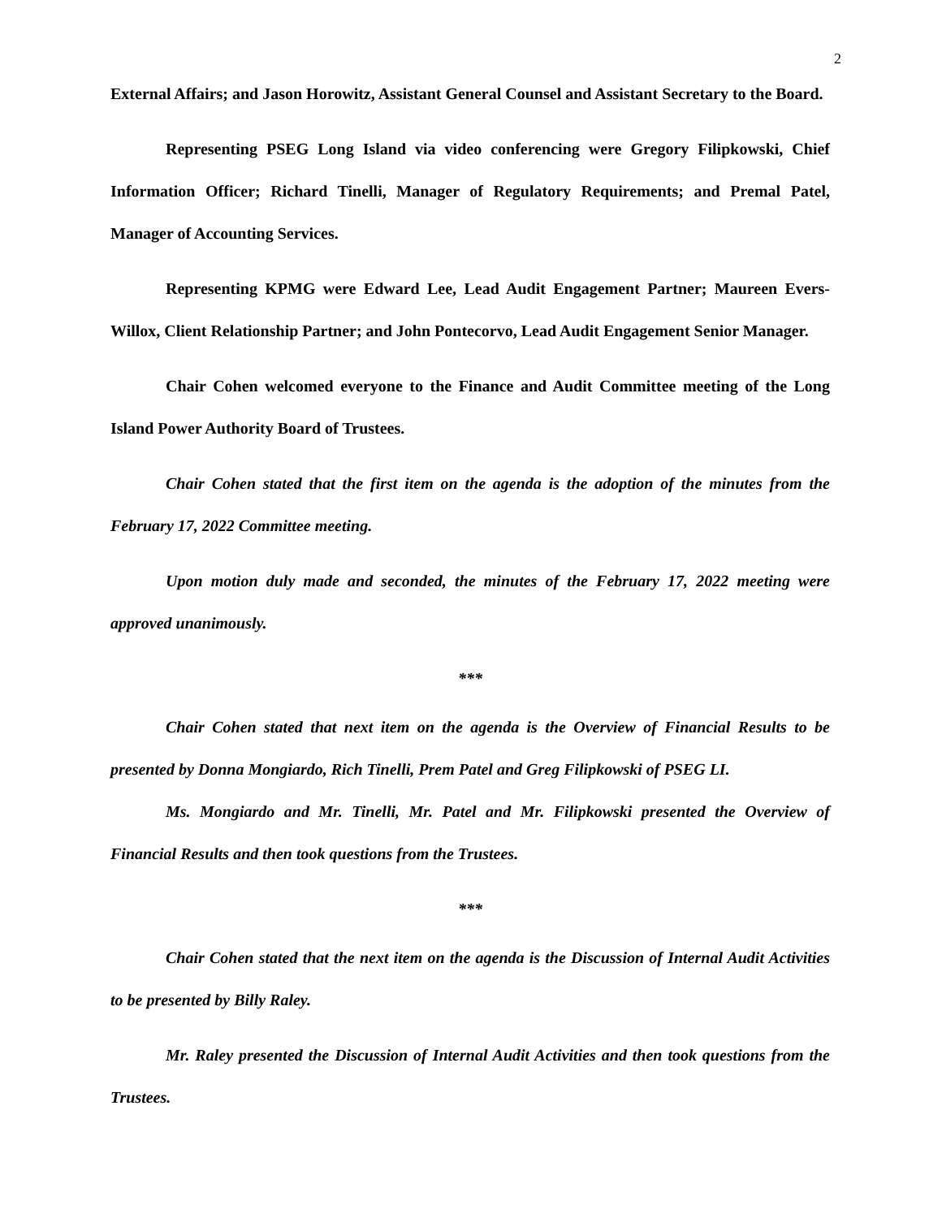2
External Affairs; and Jason Horowitz, Assistant General Counsel and Assistant Secretary to the Board.
Representing PSEG Long Island via video conferencing were Gregory Filipkowski, Chief Information Officer; Richard Tinelli, Manager of Regulatory Requirements; and Premal Patel, Manager of Accounting Services.
Representing KPMG were Edward Lee, Lead Audit Engagement Partner; Maureen Evers-Willox, Client Relationship Partner; and John Pontecorvo, Lead Audit Engagement Senior Manager.
Chair Cohen welcomed everyone to the Finance and Audit Committee meeting of the Long Island Power Authority Board of Trustees.
Chair Cohen stated that the first item on the agenda is the adoption of the minutes from the February 17, 2022 Committee meeting.
Upon motion duly made and seconded, the minutes of the February 17, 2022 meeting were approved unanimously.
***
Chair Cohen stated that next item on the agenda is the Overview of Financial Results to be presented by Donna Mongiardo, Rich Tinelli, Prem Patel and Greg Filipkowski of PSEG LI.
Ms. Mongiardo and Mr. Tinelli, Mr. Patel and Mr. Filipkowski presented the Overview of Financial Results and then took questions from the Trustees.
***
Chair Cohen stated that the next item on the agenda is the Discussion of Internal Audit Activities to be presented by Billy Raley.
Mr. Raley presented the Discussion of Internal Audit Activities and then took questions from the Trustees.